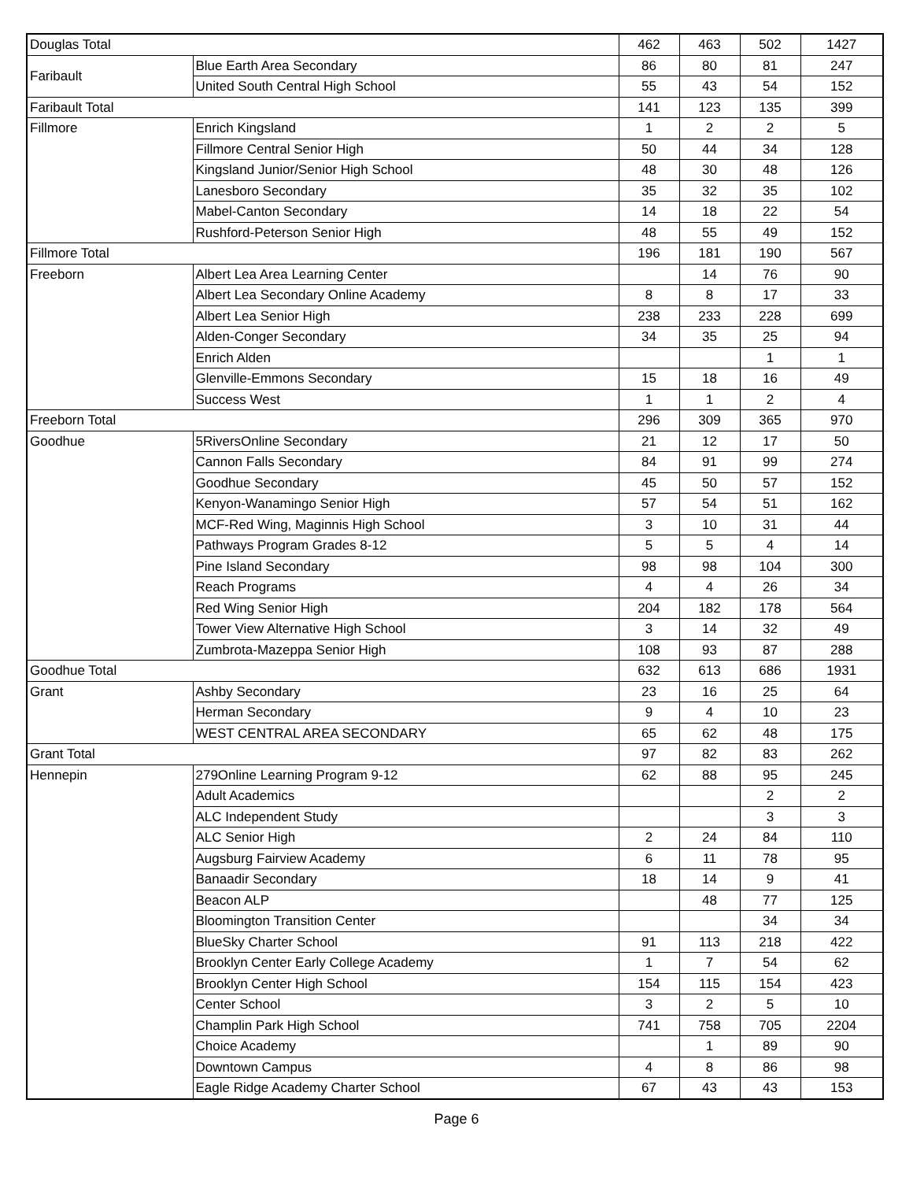| Douglas Total | | 462 | 463 | 502 | 1427 |
| Faribault | Blue Earth Area Secondary | 86 | 80 | 81 | 247 |
| | United South Central High School | 55 | 43 | 54 | 152 |
| Faribault Total | | 141 | 123 | 135 | 399 |
| Fillmore | Enrich Kingsland | 1 | 2 | 2 | 5 |
| | Fillmore Central Senior High | 50 | 44 | 34 | 128 |
| | Kingsland Junior/Senior High School | 48 | 30 | 48 | 126 |
| | Lanesboro Secondary | 35 | 32 | 35 | 102 |
| | Mabel-Canton Secondary | 14 | 18 | 22 | 54 |
| | Rushford-Peterson Senior High | 48 | 55 | 49 | 152 |
| Fillmore Total | | 196 | 181 | 190 | 567 |
| Freeborn | Albert Lea Area Learning Center | | 14 | 76 | 90 |
| | Albert Lea Secondary Online Academy | 8 | 8 | 17 | 33 |
| | Albert Lea Senior High | 238 | 233 | 228 | 699 |
| | Alden-Conger Secondary | 34 | 35 | 25 | 94 |
| | Enrich Alden | | | 1 | 1 |
| | Glenville-Emmons Secondary | 15 | 18 | 16 | 49 |
| | Success West | 1 | 1 | 2 | 4 |
| Freeborn Total | | 296 | 309 | 365 | 970 |
| Goodhue | 5RiversOnline Secondary | 21 | 12 | 17 | 50 |
| | Cannon Falls Secondary | 84 | 91 | 99 | 274 |
| | Goodhue Secondary | 45 | 50 | 57 | 152 |
| | Kenyon-Wanamingo Senior High | 57 | 54 | 51 | 162 |
| | MCF-Red Wing, Maginnis High School | 3 | 10 | 31 | 44 |
| | Pathways Program Grades 8-12 | 5 | 5 | 4 | 14 |
| | Pine Island Secondary | 98 | 98 | 104 | 300 |
| | Reach Programs | 4 | 4 | 26 | 34 |
| | Red Wing Senior High | 204 | 182 | 178 | 564 |
| | Tower View Alternative High School | 3 | 14 | 32 | 49 |
| | Zumbrota-Mazeppa Senior High | 108 | 93 | 87 | 288 |
| Goodhue Total | | 632 | 613 | 686 | 1931 |
| Grant | Ashby Secondary | 23 | 16 | 25 | 64 |
| | Herman Secondary | 9 | 4 | 10 | 23 |
| | WEST CENTRAL AREA SECONDARY | 65 | 62 | 48 | 175 |
| Grant Total | | 97 | 82 | 83 | 262 |
| Hennepin | 279Online Learning Program 9-12 | 62 | 88 | 95 | 245 |
| | Adult Academics | | | 2 | 2 |
| | ALC Independent Study | | | 3 | 3 |
| | ALC Senior High | 2 | 24 | 84 | 110 |
| | Augsburg Fairview Academy | 6 | 11 | 78 | 95 |
| | Banaadir Secondary | 18 | 14 | 9 | 41 |
| | Beacon ALP | | 48 | 77 | 125 |
| | Bloomington Transition Center | | | 34 | 34 |
| | BlueSky Charter School | 91 | 113 | 218 | 422 |
| | Brooklyn Center Early College Academy | 1 | 7 | 54 | 62 |
| | Brooklyn Center High School | 154 | 115 | 154 | 423 |
| | Center School | 3 | 2 | 5 | 10 |
| | Champlin Park High School | 741 | 758 | 705 | 2204 |
| | Choice Academy | | 1 | 89 | 90 |
| | Downtown Campus | 4 | 8 | 86 | 98 |
| | Eagle Ridge Academy Charter School | 67 | 43 | 43 | 153 |
Page 6